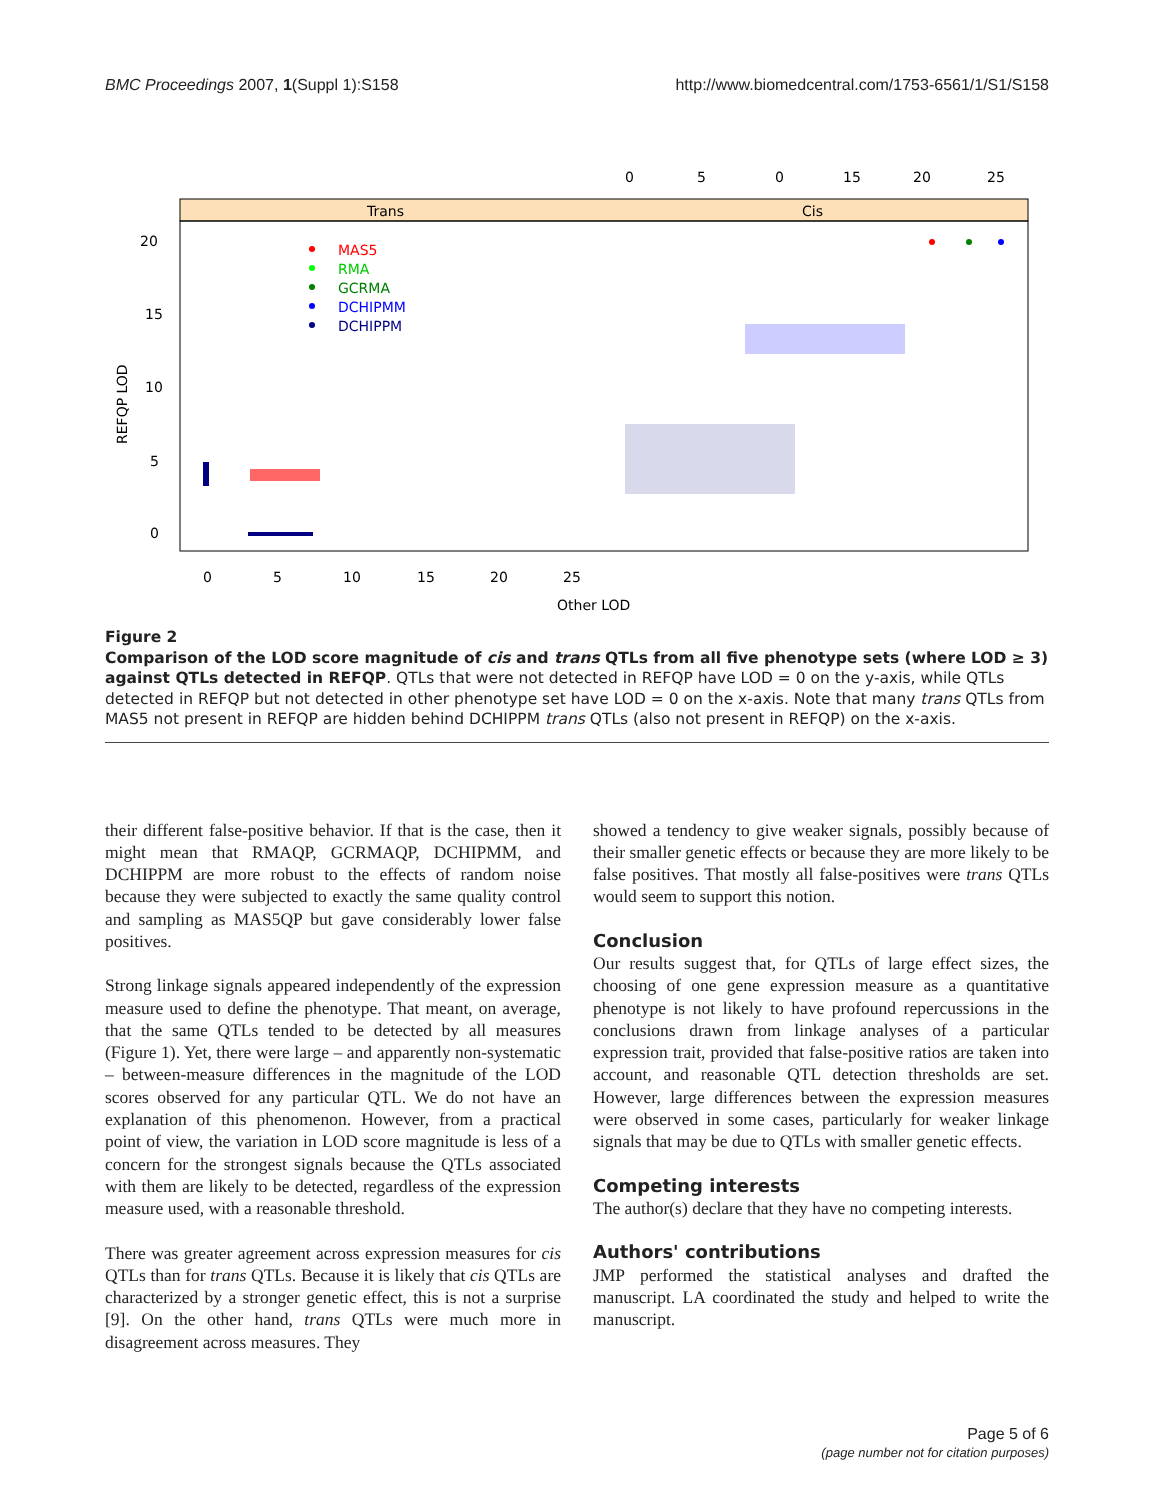BMC Proceedings 2007, 1(Suppl 1):S158 http://www.biomedcentral.com/1753-6561/1/S1/S158
0
5
0
15
20
25
Trans
Cis
20
15
10
5
0
REFQP LOD
MAS5
RMA
GCRMA
DCHIPMM
DCHIPPM
0
5
10
15
20
25
Other LOD
Figure 2
Comparison of the LOD score magnitude of cis and trans QTLs from all five phenotype sets (where LOD ≥ 3) against QTLs detected in REFQP. QTLs that were not detected in REFQP have LOD = 0 on the y-axis, while QTLs detected in REFQP but not detected in other phenotype set have LOD = 0 on the x-axis. Note that many trans QTLs from MAS5 not present in REFQP are hidden behind DCHIPPM trans QTLs (also not present in REFQP) on the x-axis.
their different false-positive behavior. If that is the case, then it might mean that RMAQP, GCRMAQP, DCHIPMM, and DCHIPPM are more robust to the effects of random noise because they were subjected to exactly the same quality control and sampling as MAS5QP but gave considerably lower false positives.
Strong linkage signals appeared independently of the expression measure used to define the phenotype. That meant, on average, that the same QTLs tended to be detected by all measures (Figure 1). Yet, there were large – and apparently non-systematic – between-measure differences in the magnitude of the LOD scores observed for any particular QTL. We do not have an explanation of this phenomenon. However, from a practical point of view, the variation in LOD score magnitude is less of a concern for the strongest signals because the QTLs associated with them are likely to be detected, regardless of the expression measure used, with a reasonable threshold.
There was greater agreement across expression measures for cis QTLs than for trans QTLs. Because it is likely that cis QTLs are characterized by a stronger genetic effect, this is not a surprise [9]. On the other hand, trans QTLs were much more in disagreement across measures. They
showed a tendency to give weaker signals, possibly because of their smaller genetic effects or because they are more likely to be false positives. That mostly all false-positives were trans QTLs would seem to support this notion.
Conclusion
Our results suggest that, for QTLs of large effect sizes, the choosing of one gene expression measure as a quantitative phenotype is not likely to have profound repercussions in the conclusions drawn from linkage analyses of a particular expression trait, provided that false-positive ratios are taken into account, and reasonable QTL detection thresholds are set. However, large differences between the expression measures were observed in some cases, particularly for weaker linkage signals that may be due to QTLs with smaller genetic effects.
Competing interests
The author(s) declare that they have no competing interests.
Authors' contributions
JMP performed the statistical analyses and drafted the manuscript. LA coordinated the study and helped to write the manuscript.
Page 5 of 6
(page number not for citation purposes)